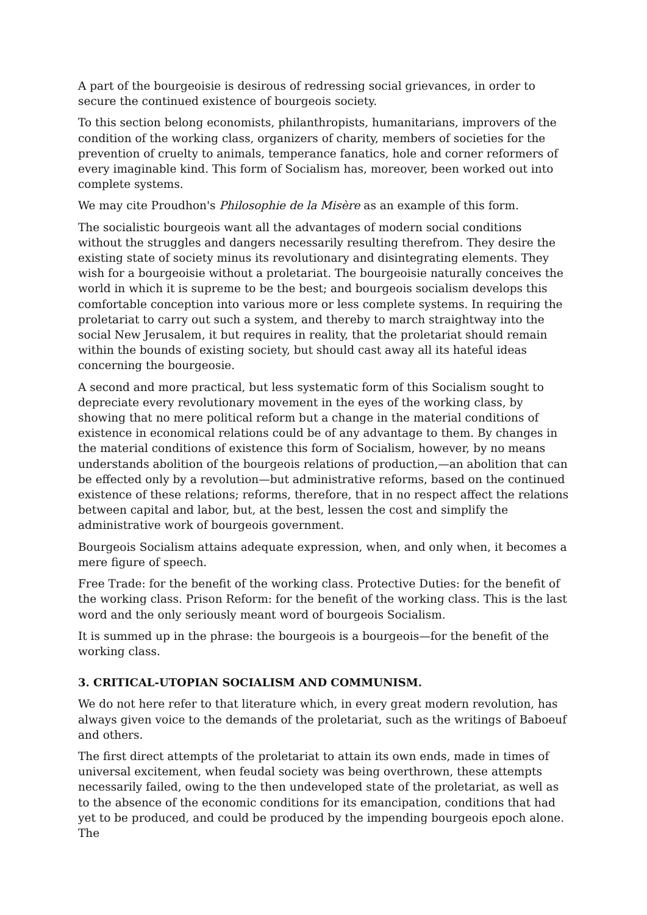A part of the bourgeoisie is desirous of redressing social grievances, in order to secure the continued existence of bourgeois society.
To this section belong economists, philanthropists, humanitarians, improvers of the condition of the working class, organizers of charity, members of societies for the prevention of cruelty to animals, temperance fanatics, hole and corner reformers of every imaginable kind. This form of Socialism has, moreover, been worked out into complete systems.
We may cite Proudhon's Philosophie de la Misère as an example of this form.
The socialistic bourgeois want all the advantages of modern social conditions without the struggles and dangers necessarily resulting therefrom. They desire the existing state of society minus its revolutionary and disintegrating elements. They wish for a bourgeoisie without a proletariat. The bourgeoisie naturally conceives the world in which it is supreme to be the best; and bourgeois socialism develops this comfortable conception into various more or less complete systems. In requiring the proletariat to carry out such a system, and thereby to march straightway into the social New Jerusalem, it but requires in reality, that the proletariat should remain within the bounds of existing society, but should cast away all its hateful ideas concerning the bourgeosie.
A second and more practical, but less systematic form of this Socialism sought to depreciate every revolutionary movement in the eyes of the working class, by showing that no mere political reform but a change in the material conditions of existence in economical relations could be of any advantage to them. By changes in the material conditions of existence this form of Socialism, however, by no means understands abolition of the bourgeois relations of production,—an abolition that can be effected only by a revolution—but administrative reforms, based on the continued existence of these relations; reforms, therefore, that in no respect affect the relations between capital and labor, but, at the best, lessen the cost and simplify the administrative work of bourgeois government.
Bourgeois Socialism attains adequate expression, when, and only when, it becomes a mere figure of speech.
Free Trade: for the benefit of the working class. Protective Duties: for the benefit of the working class. Prison Reform: for the benefit of the working class. This is the last word and the only seriously meant word of bourgeois Socialism.
It is summed up in the phrase: the bourgeois is a bourgeois—for the benefit of the working class.
3. CRITICAL-UTOPIAN SOCIALISM AND COMMUNISM.
We do not here refer to that literature which, in every great modern revolution, has always given voice to the demands of the proletariat, such as the writings of Baboeuf and others.
The first direct attempts of the proletariat to attain its own ends, made in times of universal excitement, when feudal society was being overthrown, these attempts necessarily failed, owing to the then undeveloped state of the proletariat, as well as to the absence of the economic conditions for its emancipation, conditions that had yet to be produced, and could be produced by the impending bourgeois epoch alone. The